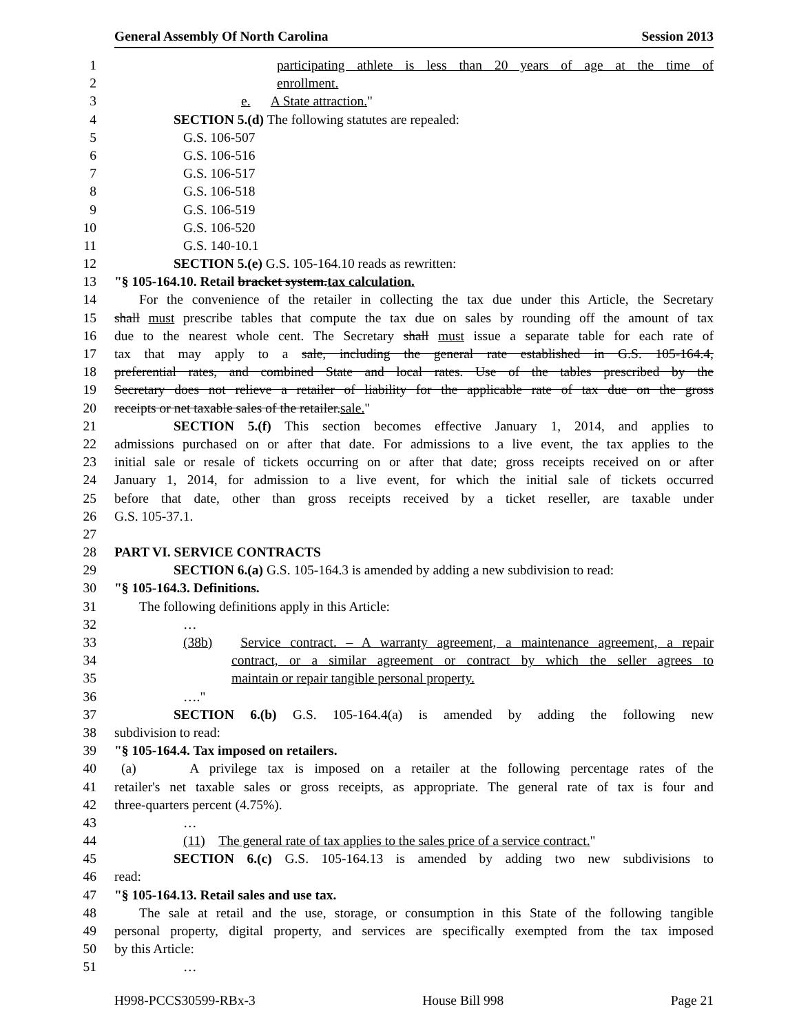General Assembly Of North Carolina Session 2013
1 participating athlete is less than 20 years of age at the time of
2 enrollment.
3 e. A State attraction."
4 SECTION 5.(d) The following statutes are repealed:
5 G.S. 106-507
6 G.S. 106-516
7 G.S. 106-517
8 G.S. 106-518
9 G.S. 106-519
10 G.S. 106-520
11 G.S. 140-10.1
12 SECTION 5.(e) G.S. 105-164.10 reads as rewritten:
13 "§ 105-164.10. Retail bracket system.tax calculation.
14 For the convenience of the retailer in collecting the tax due under this Article, the Secretary
15 shall must prescribe tables that compute the tax due on sales by rounding off the amount of tax
16 due to the nearest whole cent. The Secretary shall must issue a separate table for each rate of
17 tax that may apply to a sale, including the general rate established in G.S. 105-164.4,
18 preferential rates, and combined State and local rates. Use of the tables prescribed by the
19 Secretary does not relieve a retailer of liability for the applicable rate of tax due on the gross
20 receipts or net taxable sales of the retailer.sale."
21 SECTION 5.(f) This section becomes effective January 1, 2014, and applies to
22 admissions purchased on or after that date. For admissions to a live event, the tax applies to the
23 initial sale or resale of tickets occurring on or after that date; gross receipts received on or after
24 January 1, 2014, for admission to a live event, for which the initial sale of tickets occurred
25 before that date, other than gross receipts received by a ticket reseller, are taxable under
26 G.S. 105-37.1.
27
28 PART VI. SERVICE CONTRACTS
29 SECTION 6.(a) G.S. 105-164.3 is amended by adding a new subdivision to read:
30 "§ 105-164.3. Definitions.
31 The following definitions apply in this Article:
32 …
33 (38b) Service contract. – A warranty agreement, a maintenance agreement, a repair
34 contract, or a similar agreement or contract by which the seller agrees to
35 maintain or repair tangible personal property.
36 …."
37 SECTION 6.(b) G.S. 105-164.4(a) is amended by adding the following new
38 subdivision to read:
39 "§ 105-164.4. Tax imposed on retailers.
40 (a) A privilege tax is imposed on a retailer at the following percentage rates of the
41 retailer's net taxable sales or gross receipts, as appropriate. The general rate of tax is four and
42 three-quarters percent (4.75%).
43 …
44 (11) The general rate of tax applies to the sales price of a service contract."
45 SECTION 6.(c) G.S. 105-164.13 is amended by adding two new subdivisions to
46 read:
47 "§ 105-164.13. Retail sales and use tax.
48 The sale at retail and the use, storage, or consumption in this State of the following tangible
49 personal property, digital property, and services are specifically exempted from the tax imposed
50 by this Article:
51 …
H998-PCCS30599-RBx-3 House Bill 998 Page 21